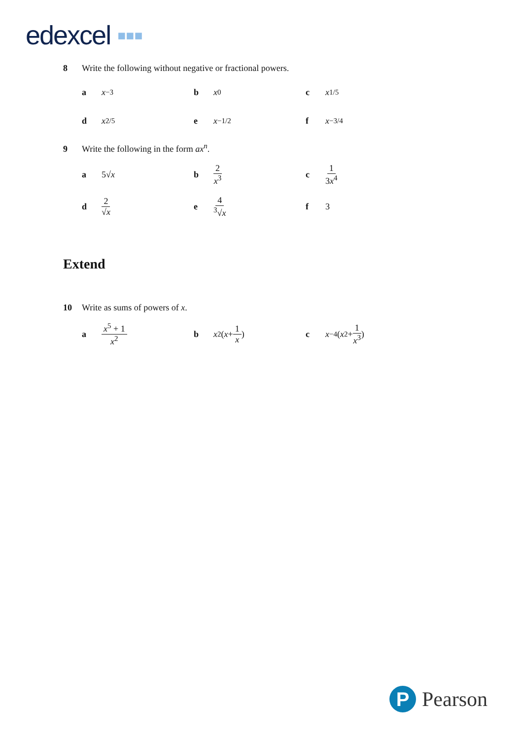edexcel ▪▪▪
8 Write the following without negative or fractional powers.
ax<sup>−3</sup> bx<sup>0</sup> cx<sup>1/5</sup>
dx<sup>2/5</sup> ex<sup>−1/2</sup> fx<sup>−3/4</sup>
9 Write the following in the form ax<sup>n</sup>.
a 5√ x b 2 x<sup>3</sup> c 1 3x<sup>4</sup>
d 2 √x e 4<sup>3</sup>√x f 3
Extend
10 Write as sums of powers of x.
ax<sup>5</sup> + 1 x<sup>2</sup> bx<sup>2</sup>(x + 1 x) cx<sup>−4</sup>(x<sup>2</sup> + 1 x<sup>3</sup>)
P Pearson